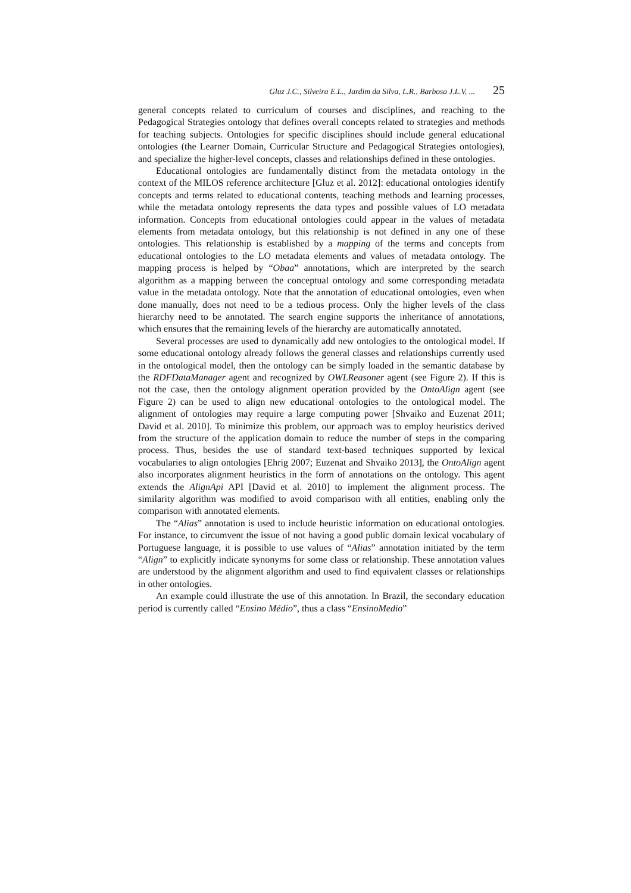Gluz J.C., Silveira E.L., Jardim da Silva, L.R., Barbosa J.L.V. ... 25
general concepts related to curriculum of courses and disciplines, and reaching to the Pedagogical Strategies ontology that defines overall concepts related to strategies and methods for teaching subjects. Ontologies for specific disciplines should include general educational ontologies (the Learner Domain, Curricular Structure and Pedagogical Strategies ontologies), and specialize the higher-level concepts, classes and relationships defined in these ontologies.
Educational ontologies are fundamentally distinct from the metadata ontology in the context of the MILOS reference architecture [Gluz et al. 2012]: educational ontologies identify concepts and terms related to educational contents, teaching methods and learning processes, while the metadata ontology represents the data types and possible values of LO metadata information. Concepts from educational ontologies could appear in the values of metadata elements from metadata ontology, but this relationship is not defined in any one of these ontologies. This relationship is established by a mapping of the terms and concepts from educational ontologies to the LO metadata elements and values of metadata ontology. The mapping process is helped by “Obaa” annotations, which are interpreted by the search algorithm as a mapping between the conceptual ontology and some corresponding metadata value in the metadata ontology. Note that the annotation of educational ontologies, even when done manually, does not need to be a tedious process. Only the higher levels of the class hierarchy need to be annotated. The search engine supports the inheritance of annotations, which ensures that the remaining levels of the hierarchy are automatically annotated.
Several processes are used to dynamically add new ontologies to the ontological model. If some educational ontology already follows the general classes and relationships currently used in the ontological model, then the ontology can be simply loaded in the semantic database by the RDFDataManager agent and recognized by OWLReasoner agent (see Figure 2). If this is not the case, then the ontology alignment operation provided by the OntoAlign agent (see Figure 2) can be used to align new educational ontologies to the ontological model. The alignment of ontologies may require a large computing power [Shvaiko and Euzenat 2011; David et al. 2010]. To minimize this problem, our approach was to employ heuristics derived from the structure of the application domain to reduce the number of steps in the comparing process. Thus, besides the use of standard text-based techniques supported by lexical vocabularies to align ontologies [Ehrig 2007; Euzenat and Shvaiko 2013], the OntoAlign agent also incorporates alignment heuristics in the form of annotations on the ontology. This agent extends the AlignApi API [David et al. 2010] to implement the alignment process. The similarity algorithm was modified to avoid comparison with all entities, enabling only the comparison with annotated elements.
The “Alias” annotation is used to include heuristic information on educational ontologies. For instance, to circumvent the issue of not having a good public domain lexical vocabulary of Portuguese language, it is possible to use values of “Alias” annotation initiated by the term “Align” to explicitly indicate synonyms for some class or relationship. These annotation values are understood by the alignment algorithm and used to find equivalent classes or relationships in other ontologies.
An example could illustrate the use of this annotation. In Brazil, the secondary education period is currently called “Ensino Médio”, thus a class “EnsinoMedio”